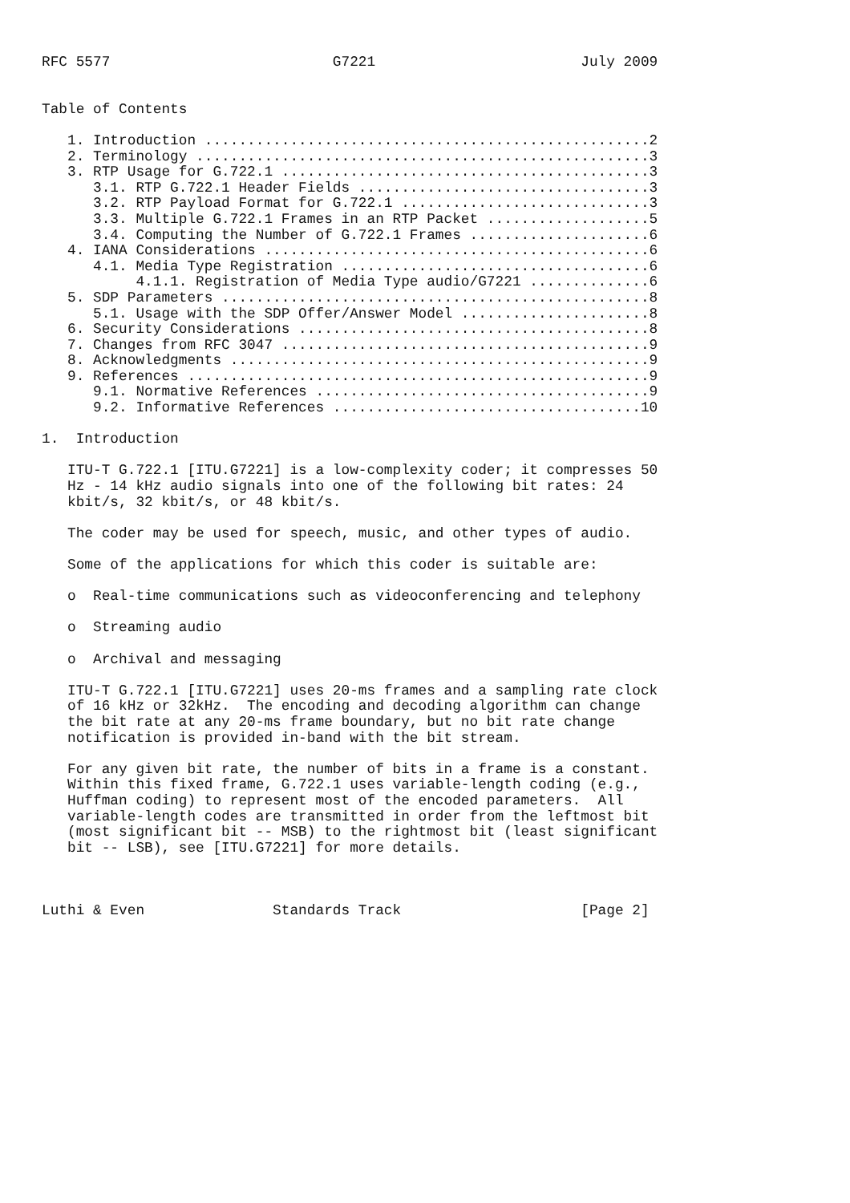RFC 5577                          G7221                        July 2009


Table of Contents

   1. Introduction ....................................................2
   2. Terminology .....................................................3
   3. RTP Usage for G.722.1 ...........................................3
      3.1. RTP G.722.1 Header Fields ..................................3
      3.2. RTP Payload Format for G.722.1 .............................3
      3.3. Multiple G.722.1 Frames in an RTP Packet ...................5
      3.4. Computing the Number of G.722.1 Frames .....................6
   4. IANA Considerations .............................................6
      4.1. Media Type Registration ....................................6
           4.1.1. Registration of Media Type audio/G7221 ..............6
   5. SDP Parameters ..................................................8
      5.1. Usage with the SDP Offer/Answer Model ......................8
   6. Security Considerations .........................................8
   7. Changes from RFC 3047 ...........................................9
   8. Acknowledgments .................................................9
   9. References ......................................................9
      9.1. Normative References .......................................9
      9.2. Informative References ....................................10

1.  Introduction

   ITU-T G.722.1 [ITU.G7221] is a low-complexity coder; it compresses 50
   Hz - 14 kHz audio signals into one of the following bit rates: 24
   kbit/s, 32 kbit/s, or 48 kbit/s.

   The coder may be used for speech, music, and other types of audio.

   Some of the applications for which this coder is suitable are:

   o  Real-time communications such as videoconferencing and telephony

   o  Streaming audio

   o  Archival and messaging

   ITU-T G.722.1 [ITU.G7221] uses 20-ms frames and a sampling rate clock
   of 16 kHz or 32kHz.  The encoding and decoding algorithm can change
   the bit rate at any 20-ms frame boundary, but no bit rate change
   notification is provided in-band with the bit stream.

   For any given bit rate, the number of bits in a frame is a constant.
   Within this fixed frame, G.722.1 uses variable-length coding (e.g.,
   Huffman coding) to represent most of the encoded parameters.  All
   variable-length codes are transmitted in order from the leftmost bit
   (most significant bit -- MSB) to the rightmost bit (least significant
   bit -- LSB), see [ITU.G7221] for more details.



Luthi & Even               Standards Track                     [Page 2]